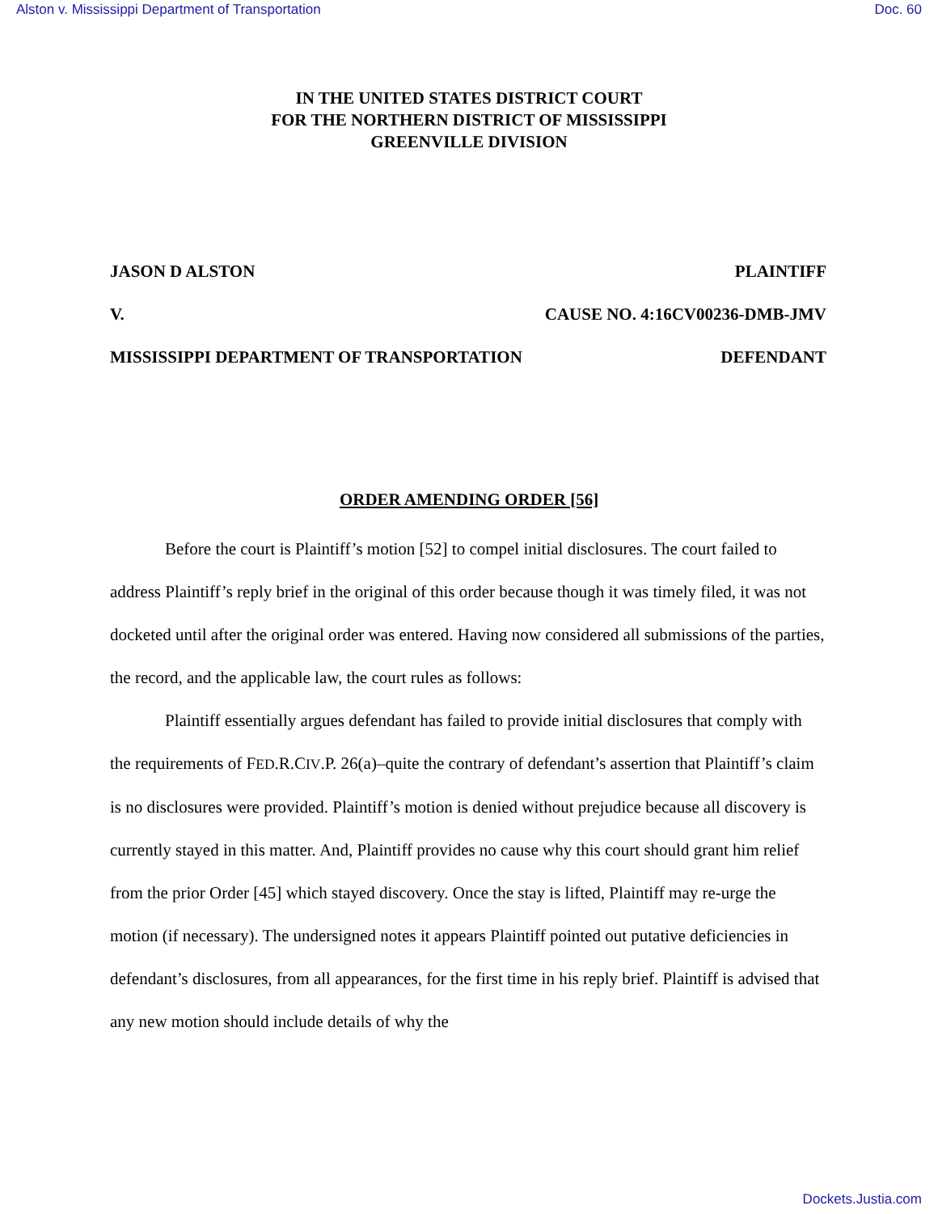Alston v. Mississippi Department of Transportation Doc. 60
IN THE UNITED STATES DISTRICT COURT
FOR THE NORTHERN DISTRICT OF MISSISSIPPI
GREENVILLE DIVISION
JASON D ALSTON PLAINTIFF
V. CAUSE NO. 4:16CV00236-DMB-JMV
MISSISSIPPI DEPARTMENT OF TRANSPORTATION DEFENDANT
ORDER AMENDING ORDER [56]
Before the court is Plaintiff’s motion [52] to compel initial disclosures. The court failed to address Plaintiff’s reply brief in the original of this order because though it was timely filed, it was not docketed until after the original order was entered. Having now considered all submissions of the parties, the record, and the applicable law, the court rules as follows:
Plaintiff essentially argues defendant has failed to provide initial disclosures that comply with the requirements of FED.R.CIV.P. 26(a)–quite the contrary of defendant’s assertion that Plaintiff’s claim is no disclosures were provided. Plaintiff’s motion is denied without prejudice because all discovery is currently stayed in this matter. And, Plaintiff provides no cause why this court should grant him relief from the prior Order [45] which stayed discovery. Once the stay is lifted, Plaintiff may re-urge the motion (if necessary). The undersigned notes it appears Plaintiff pointed out putative deficiencies in defendant’s disclosures, from all appearances, for the first time in his reply brief. Plaintiff is advised that any new motion should include details of why the
Dockets.Justia.com